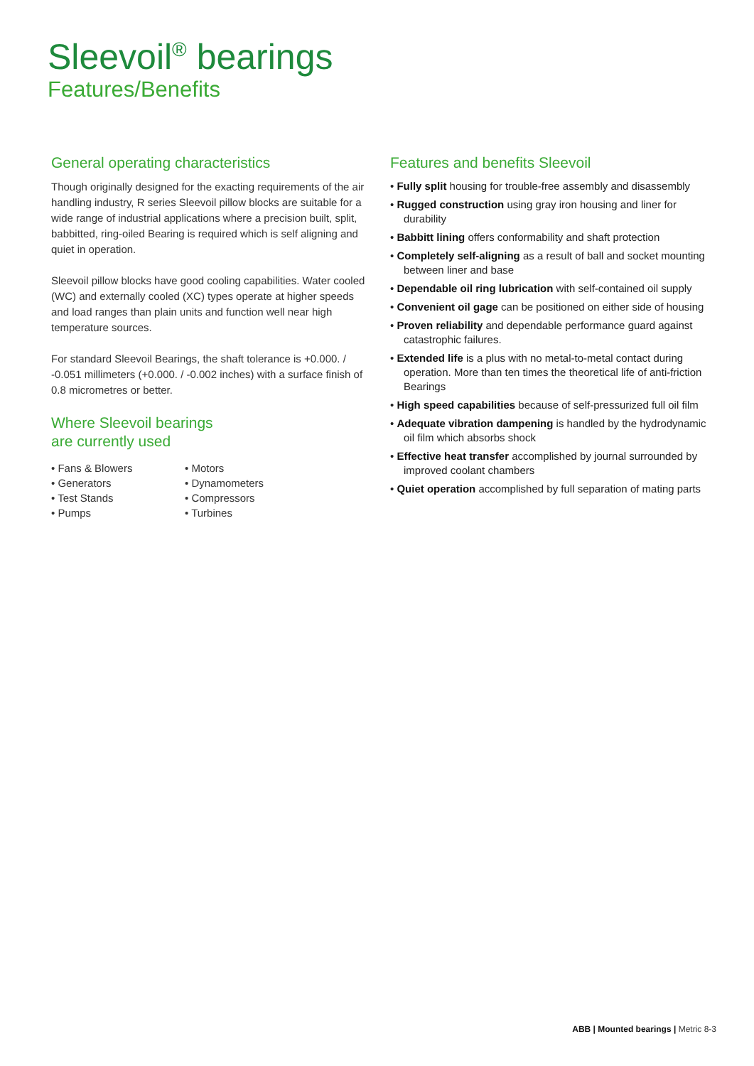Sleevoil<sup>®</sup> bearings
Features/Benefits
General operating characteristics
Though originally designed for the exacting requirements of the air handling industry, R series Sleevoil pillow blocks are suitable for a wide range of industrial applications where a precision built, split, babbitted, ring-oiled Bearing is required which is self aligning and quiet in operation.
Sleevoil pillow blocks have good cooling capabilities. Water cooled (WC) and externally cooled (XC) types operate at higher speeds and load ranges than plain units and function well near high temperature sources.
For standard Sleevoil Bearings, the shaft tolerance is +0.000. / -0.051 millimeters (+0.000. / -0.002 inches) with a surface finish of 0.8 micrometres or better.
Where Sleevoil bearings
are currently used
• Fans & Blowers
• Generators
• Test Stands
• Pumps
• Motors
• Dynamometers
• Compressors
• Turbines
Features and benefits Sleevoil
• Fully split housing for trouble-free assembly and disassembly
• Rugged construction using gray iron housing and liner for durability
• Babbitt lining offers conformability and shaft protection
• Completely self-aligning as a result of ball and socket mounting between liner and base
• Dependable oil ring lubrication with self-contained oil supply
• Convenient oil gage can be positioned on either side of housing
• Proven reliability and dependable performance guard against catastrophic failures.
• Extended life is a plus with no metal-to-metal contact during operation. More than ten times the theoretical life of anti-friction Bearings
• High speed capabilities because of self-pressurized full oil film
• Adequate vibration dampening is handled by the hydrodynamic oil film which absorbs shock
• Effective heat transfer accomplished by journal surrounded by improved coolant chambers
• Quiet operation accomplished by full separation of mating parts
ABB | Mounted bearings | Metric 8-3